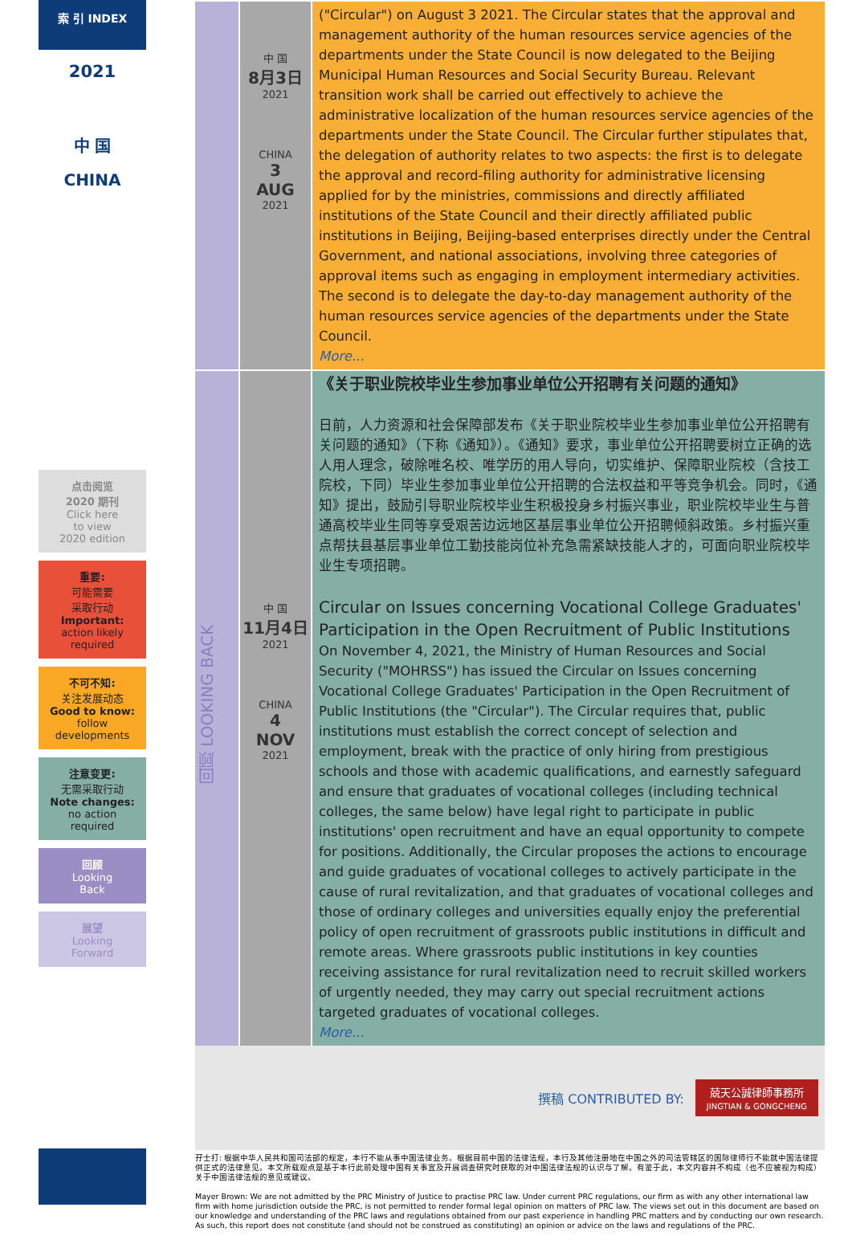索 引 INDEX
2021
中 国
CHINA
点击阅览
2020 期刊
Click here
to view
2020 edition
重要:
可能需要
采取行动
Important:
action likely
required
不可不知:
关注发展动态
Good to know:
follow
developments
注意变更:
无需采取行动
Note changes:
no action
required
回顾
Looking
Back
展望
Looking
Forward
中 国
8月3日
2021
CHINA
3
AUG
2021
("Circular") on August 3 2021. The Circular states that the approval and management authority of the human resources service agencies of the departments under the State Council is now delegated to the Beijing Municipal Human Resources and Social Security Bureau. Relevant transition work shall be carried out effectively to achieve the administrative localization of the human resources service agencies of the departments under the State Council. The Circular further stipulates that, the delegation of authority relates to two aspects: the first is to delegate the approval and record-filing authority for administrative licensing applied for by the ministries, commissions and directly affiliated institutions of the State Council and their directly affiliated public institutions in Beijing, Beijing-based enterprises directly under the Central Government, and national associations, involving three categories of approval items such as engaging in employment intermediary activities. The second is to delegate the day-to-day management authority of the human resources service agencies of the departments under the State Council.
More...
回顾 LOOKING BACK
中 国
11月4日
2021
CHINA
4
NOV
2021
《关于职业院校毕业生参加事业单位公开招聘有关问题的通知》
日前，人力资源和社会保障部发布《关于职业院校毕业生参加事业单位公开招聘有关问题的通知》（下称《通知》）。《通知》要求，事业单位公开招聘要树立正确的选人用人理念，破除唯名校、唯学历的用人导向，切实维护、保障职业院校（含技工院校，下同）毕业生参加事业单位公开招聘的合法权益和平等竞争机会。同时，《通知》提出，鼓励引导职业院校毕业生积极投身乡村振兴事业，职业院校毕业生与普通高校毕业生同等享受艰苦边远地区基层事业单位公开招聘倾斜政策。乡村振兴重点帮扶县基层事业单位工勤技能岗位补充急需紧缺技能人才的，可面向职业院校毕业生专项招聘。
Circular on Issues concerning Vocational College Graduates' Participation in the Open Recruitment of Public Institutions
On November 4, 2021, the Ministry of Human Resources and Social Security ("MOHRSS") has issued the Circular on Issues concerning Vocational College Graduates' Participation in the Open Recruitment of Public Institutions (the "Circular"). The Circular requires that, public institutions must establish the correct concept of selection and employment, break with the practice of only hiring from prestigious schools and those with academic qualifications, and earnestly safeguard and ensure that graduates of vocational colleges (including technical colleges, the same below) have legal right to participate in public institutions' open recruitment and have an equal opportunity to compete for positions. Additionally, the Circular proposes the actions to encourage and guide graduates of vocational colleges to actively participate in the cause of rural revitalization, and that graduates of vocational colleges and those of ordinary colleges and universities equally enjoy the preferential policy of open recruitment of grassroots public institutions in difficult and remote areas. Where grassroots public institutions in key counties receiving assistance for rural revitalization need to recruit skilled workers of urgently needed, they may carry out special recruitment actions targeted graduates of vocational colleges.
More...
撰稿 CONTRIBUTED BY: 兢天公誠律師事務所
JINGTIAN & GONGCHENG
孖士打: 根据中华人民共和国司法部的规定，本行不能从事中国法律业务。根据目前中国的法律法规，本行及其他注册地在中国之外的司法管辖区的国际律师行不能就中国法律提供正式的法律意见。本文所载观点是基于本行此前处理中国有关事宜及开展调查研究时获取的对中国法律法规的认识与了解。有鉴于此，本文内容并不构成（也不应被视为构成）关于中国法律法规的意见或建议。
Mayer Brown: We are not admitted by the PRC Ministry of Justice to practise PRC law. Under current PRC regulations, our firm as with any other international law firm with home jurisdiction outside the PRC, is not permitted to render formal legal opinion on matters of PRC law. The views set out in this document are based on our knowledge and understanding of the PRC laws and regulations obtained from our past experience in handling PRC matters and by conducting our own research. As such, this report does not constitute (and should not be construed as constituting) an opinion or advice on the laws and regulations of the PRC.